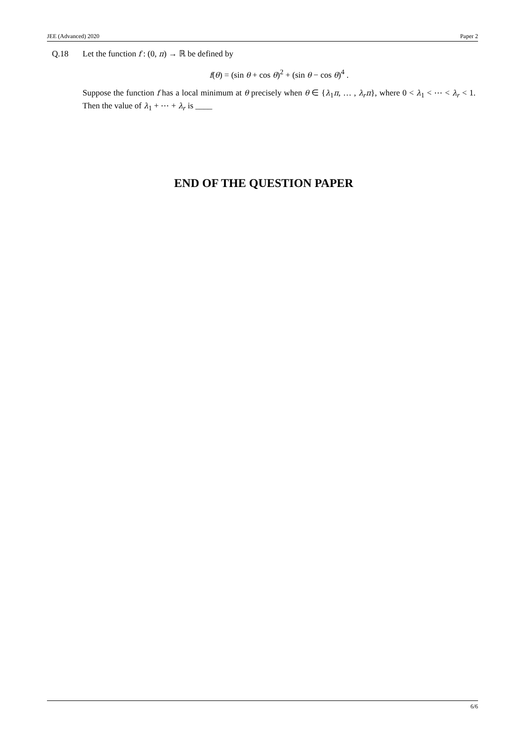JEE (Advanced) 2020 Paper 2
Q.18 Let the function f : (0, π) → ℝ be defined by
f(θ) = (sin θ + cos θ)<sup>2</sup> + (sin θ − cos θ)<sup>4</sup> .
Suppose the function f has a local minimum at θ precisely when θ ∈ {λ<sub>1</sub>π, … , λ<sub>r</sub>π}, where 0 < λ<sub>1</sub> < ⋯ < λ<sub>r</sub> < 1. Then the value of λ<sub>1</sub> + ⋯ + λ<sub>r</sub> is ____
END OF THE QUESTION PAPER
6/6